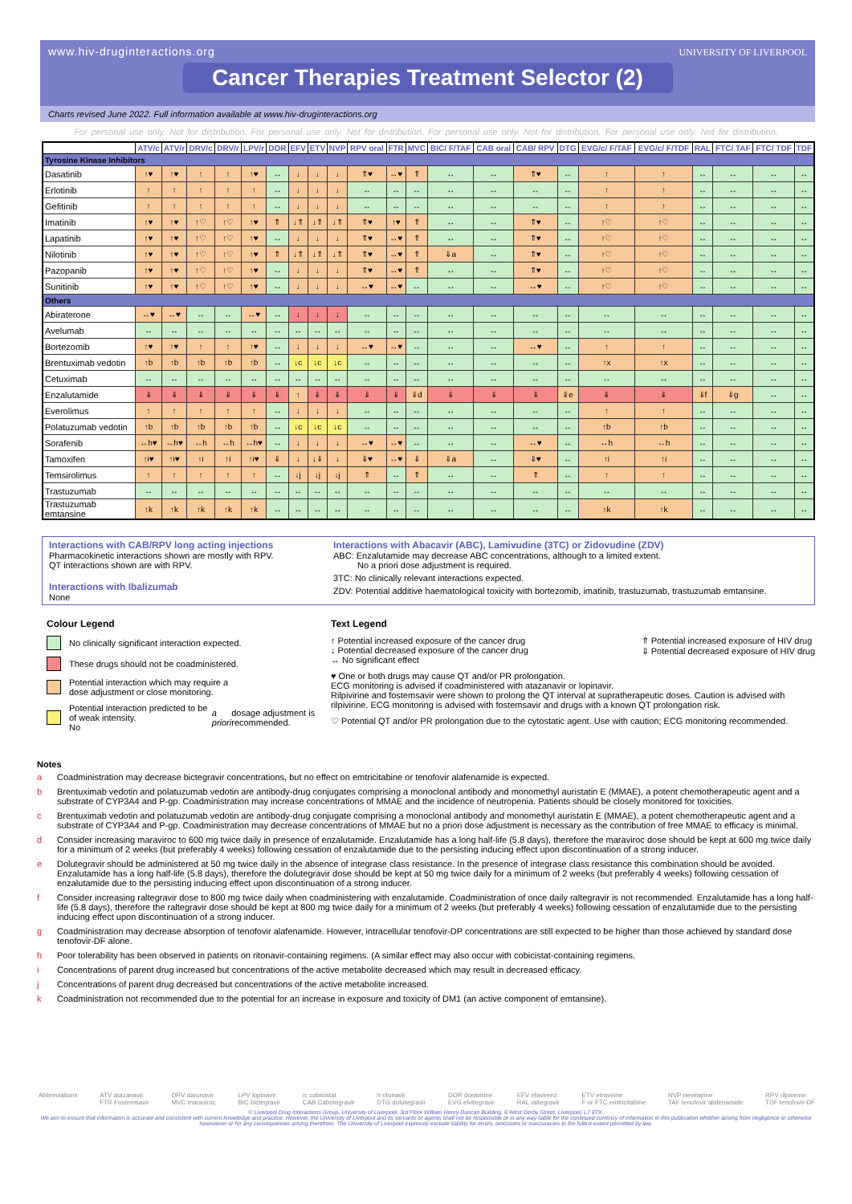www.hiv-druginteractions.org
UNIVERSITY OF LIVERPOOL
Cancer Therapies Treatment Selector (2)
Charts revised June 2022. Full information available at www.hiv-druginteractions.org
For personal use only. Not for distribution. For personal use only. Not for distribution. For personal use only. Not for distribution. For personal use only. Not for distribution.
| | ATV/c | ATV/r | DRV/c | DRV/r | LPV/r | DOR | EFV | ETV | NVP | RPV oral | FTR | MVC | BIC/ F/TAF | CAB oral | CAB/ RPV | DTG | EVG/c/ F/TAF | EVG/c/ F/TDF | RAL | FTC/ TAF | FTC/ TDF | TDF |
| --- | --- | --- | --- | --- | --- | --- | --- | --- | --- | --- | --- | --- | --- | --- | --- | --- | --- | --- | --- | --- | --- | --- |
| Tyrosine Kinase Inhibitors | | | | | | | | | | | | | | | | | | | | | | |
| Dasatinib | ↑♥ | ↑♥ | ↑ | ↑ | ↑♥ | ↔ | ↓ | ↓ | ↓ | ⇑♥ | ↔♥ | ⇑ | ↔ | ↔ | ⇑♥ | ↔ | ↑ | ↑ | ↔ | ↔ | ↔ | ↔ |
| Erlotinib | ↑ | ↑ | ↑ | ↑ | ↑ | ↔ | ↓ | ↓ | ↓ | ↔ | ↔ | ↔ | ↔ | ↔ | ↔ | ↔ | ↑ | ↑ | ↔ | ↔ | ↔ | ↔ |
| Gefitinib | ↑ | ↑ | ↑ | ↑ | ↑ | ↔ | ↓ | ↓ | ↓ | ↔ | ↔ | ↔ | ↔ | ↔ | ↔ | ↔ | ↑ | ↑ | ↔ | ↔ | ↔ | ↔ |
| Imatinib | ↑♥ | ↑♥ | ↑♡ | ↑♡ | ↑♥ | ⇑ | ↓⇑ | ↓⇑ | ↓⇑ | ⇑♥ | ↑♥ | ⇑ | ↔ | ↔ | ⇑♥ | ↔ | ↑♡ | ↑♡ | ↔ | ↔ | ↔ | ↔ |
| Lapatinib | ↑♥ | ↑♥ | ↑♡ | ↑♡ | ↑♥ | ↔ | ↓ | ↓ | ↓ | ⇑♥ | ↔♥ | ⇑ | ↔ | ↔ | ⇑♥ | ↔ | ↑♡ | ↑♡ | ↔ | ↔ | ↔ | ↔ |
| Nilotinib | ↑♥ | ↑♥ | ↑♡ | ↑♡ | ↑♥ | ⇑ | ↓⇑ | ↓⇑ | ↓⇑ | ⇑♥ | ↔♥ | ⇑ | ⇓a | ↔ | ⇑♥ | ↔ | ↑♡ | ↑♡ | ↔ | ↔ | ↔ | ↔ |
| Pazopanib | ↑♥ | ↑♥ | ↑♡ | ↑♡ | ↑♥ | ↔ | ↓ | ↓ | ↓ | ⇑♥ | ↔♥ | ⇑ | ↔ | ↔ | ⇑♥ | ↔ | ↑♡ | ↑♡ | ↔ | ↔ | ↔ | ↔ |
| Sunitinib | ↑♥ | ↑♥ | ↑♡ | ↑♡ | ↑♥ | ↔ | ↓ | ↓ | ↓ | ↔♥ | ↔♥ | ↔ | ↔ | ↔ | ↔♥ | ↔ | ↑♡ | ↑♡ | ↔ | ↔ | ↔ | ↔ |
| Others | | | | | | | | | | | | | | | | | | | | | | |
| Abiraterone | ↔♥ | ↔♥ | ↔ | ↔ | ↔♥ | ↔ | ↓ | ↓ | ↓ | ↔ | ↔ | ↔ | ↔ | ↔ | ↔ | ↔ | ↔ | ↔ | ↔ | ↔ | ↔ | ↔ |
| Avelumab | ↔ | ↔ | ↔ | ↔ | ↔ | ↔ | ↔ | ↔ | ↔ | ↔ | ↔ | ↔ | ↔ | ↔ | ↔ | ↔ | ↔ | ↔ | ↔ | ↔ | ↔ | ↔ |
| Bortezomib | ↑♥ | ↑♥ | ↑ | ↑ | ↑♥ | ↔ | ↓ | ↓ | ↓ | ↔♥ | ↔♥ | ↔ | ↔ | ↔ | ↔♥ | ↔ | ↑ | ↑ | ↔ | ↔ | ↔ | ↔ |
| Brentuximab vedotin | ↑b | ↑b | ↑b | ↑b | ↑b | ↔ | ↓c | ↓c | ↓c | ↔ | ↔ | ↔ | ↔ | ↔ | ↔ | ↔ | ↑x | ↑x | ↔ | ↔ | ↔ | ↔ |
| Cetuximab | ↔ | ↔ | ↔ | ↔ | ↔ | ↔ | ↔ | ↔ | ↔ | ↔ | ↔ | ↔ | ↔ | ↔ | ↔ | ↔ | ↔ | ↔ | ↔ | ↔ | ↔ | ↔ |
| Enzalutamide | ⇓ | ⇓ | ⇓ | ⇓ | ⇓ | ⇓ | ↑ | ⇓ | ⇓ | ⇓ | ⇓ | ⇓d | ⇓ | ⇓ | ⇓ | ⇓e | ⇓ | ⇓ | ⇓f | ⇓g | ↔ | ↔ |
| Everolimus | ↑ | ↑ | ↑ | ↑ | ↑ | ↔ | ↓ | ↓ | ↓ | ↔ | ↔ | ↔ | ↔ | ↔ | ↔ | ↔ | ↑ | ↑ | ↔ | ↔ | ↔ | ↔ |
| Polatuzumab vedotin | ↑b | ↑b | ↑b | ↑b | ↑b | ↔ | ↓c | ↓c | ↓c | ↔ | ↔ | ↔ | ↔ | ↔ | ↔ | ↔ | ↑b | ↑b | ↔ | ↔ | ↔ | ↔ |
| Sorafenib | ↔h♥ | ↔h♥ | ↔h | ↔h | ↔h♥ | ↔ | ↓ | ↓ | ↓ | ↔♥ | ↔♥ | ↔ | ↔ | ↔ | ↔♥ | ↔ | ↔h | ↔h | ↔ | ↔ | ↔ | ↔ |
| Tamoxifen | ↑i♥ | ↑i♥ | ↑i | ↑i | ↑i♥ | ⇓ | ↓ | ↓⇓ | ↓ | ⇓♥ | ↔♥ | ⇓ | ⇓a | ↔ | ⇓♥ | ↔ | ↑i | ↑i | ↔ | ↔ | ↔ | ↔ |
| Temsirolimus | ↑ | ↑ | ↑ | ↑ | ↑ | ↔ | ↓j | ↓j | ↓j | ⇑ | ↔ | ⇑ | ↔ | ↔ | ⇑ | ↔ | ↑ | ↑ | ↔ | ↔ | ↔ | ↔ |
| Trastuzumab | ↔ | ↔ | ↔ | ↔ | ↔ | ↔ | ↔ | ↔ | ↔ | ↔ | ↔ | ↔ | ↔ | ↔ | ↔ | ↔ | ↔ | ↔ | ↔ | ↔ | ↔ | ↔ |
| Trastuzumab emtansine | ↑k | ↑k | ↑k | ↑k | ↑k | ↔ | ↔ | ↔ | ↔ | ↔ | ↔ | ↔ | ↔ | ↔ | ↔ | ↔ | ↑k | ↑k | ↔ | ↔ | ↔ | ↔ |
Interactions with CAB/RPV long acting injections
Pharmacokinetic interactions shown are mostly with RPV.
QT interactions shown are with RPV.
Interactions with Ibalizumab
None
Interactions with Abacavir (ABC), Lamivudine (3TC) or Zidovudine (ZDV)
ABC: Enzalutamide may decrease ABC concentrations, although to a limited extent.
No a priori dose adjustment is required.
3TC: No clinically relevant interactions expected.
ZDV: Potential additive haematological toxicity with bortezomib, imatinib, trastuzumab, trastuzumab emtansine.
Colour Legend
No clinically significant interaction expected.
These drugs should not be coadministered.
Potential interaction which may require a
dose adjustment or close monitoring.
Potential interaction predicted to be of weak intensity.
No a priori dosage adjustment is recommended.
Text Legend
↑ Potential increased exposure of the cancer drug
↓ Potential decreased exposure of the cancer drug
↔ No significant effect
⇑ Potential increased exposure of HIV drug
⇓ Potential decreased exposure of HIV drug
♥ One or both drugs may cause QT and/or PR prolongation.
ECG monitoring is advised if coadministered with atazanavir or lopinavir.
Rilpivirine and fostemsavir were shown to prolong the QT interval at supratherapeutic doses. Caution is advised with rilpivirine. ECG monitoring is advised with fostemsavir and drugs with a known QT prolongation risk.
♡ Potential QT and/or PR prolongation due to the cytostatic agent. Use with caution; ECG monitoring recommended.
Notes
a Coadministration may decrease bictegravir concentrations, but no effect on emtricitabine or tenofovir alafenamide is expected.
b Brentuximab vedotin and polatuzumab vedotin are antibody-drug conjugates comprising a monoclonal antibody and monomethyl auristatin E (MMAE), a potent chemotherapeutic agent and a substrate of CYP3A4 and P-gp. Coadministration may increase concentrations of MMAE and the incidence of neutropenia. Patients should be closely monitored for toxicities.
c Brentuximab vedotin and polatuzumab vedotin are antibody-drug conjugate comprising a monoclonal antibody and monomethyl auristatin E (MMAE), a potent chemotherapeutic agent and a substrate of CYP3A4 and P-gp. Coadministration may decrease concentrations of MMAE but no a priori dose adjustment is necessary as the contribution of free MMAE to efficacy is minimal.
d Consider increasing maraviroc to 600 mg twice daily in presence of enzalutamide. Enzalutamide has a long half-life (5.8 days), therefore the maraviroc dose should be kept at 600 mg twice daily for a minimum of 2 weeks (but preferably 4 weeks) following cessation of enzalutamide due to the persisting inducing effect upon discontinuation of a strong inducer.
e Dolutegravir should be administered at 50 mg twice daily in the absence of integrase class resistance. In the presence of integrase class resistance this combination should be avoided. Enzalutamide has a long half-life (5.8 days), therefore the dolutegravir dose should be kept at 50 mg twice daily for a minimum of 2 weeks (but preferably 4 weeks) following cessation of enzalutamide due to the persisting inducing effect upon discontinuation of a strong inducer.
f Consider increasing raltegravir dose to 800 mg twice daily when coadministering with enzalutamide. Coadministration of once daily raltegravir is not recommended. Enzalutamide has a long half-life (5.8 days), therefore the raltegravir dose should be kept at 800 mg twice daily for a minimum of 2 weeks (but preferably 4 weeks) following cessation of enzalutamide due to the persisting inducing effect upon discontinuation of a strong inducer.
g Coadministration may decrease absorption of tenofovir alafenamide. However, intracellular tenofovir-DP concentrations are still expected to be higher than those achieved by standard dose tenofovir-DF alone.
h Poor tolerability has been observed in patients on ritonavir-containing regimens. (A similar effect may also occur with cobicistat-containing regimens.
i Concentrations of parent drug increased but concentrations of the active metabolite decreased which may result in decreased efficacy.
j Concentrations of parent drug decreased but concentrations of the active metabolite increased.
k Coadministration not recommended due to the potential for an increase in exposure and toxicity of DM1 (an active component of emtansine).
Abbreviations ATV atazanavir
FTR Fostemsavir
DRV darunavir
MVC maraviroc
LPV lopinavir
BIC bictegravir
/c cobicistat
CAB Cabotegravir
/r ritonavir
DTG dolutegravir
DOR doravirine
EVG elvitegravir
EFV efavirenz
RAL raltegravir
ETV etravirine
F or FTC emtricitabine
NVP nevirapine
TAF tenofovir alafenamide
RPV rilpivirine
TDF tenofovir-DF
© Liverpool Drug Interactions Group, University of Liverpool, 3rd Floor William Henry Duncan Building, 6 West Derby Street, Liverpool, L7 8TX.
We aim to ensure that information is accurate and consistent with current knowledge and practice. However, the University of Liverpool and its servants or agents shall not be responsible or in any way liable for the continued currency of information in this publication whether arising from negligence or otherwise howsoever or for any consequences arising therefrom. The University of Liverpool expressly exclude liability for errors, omissions or inaccuracies to the fullest extent permitted by law.